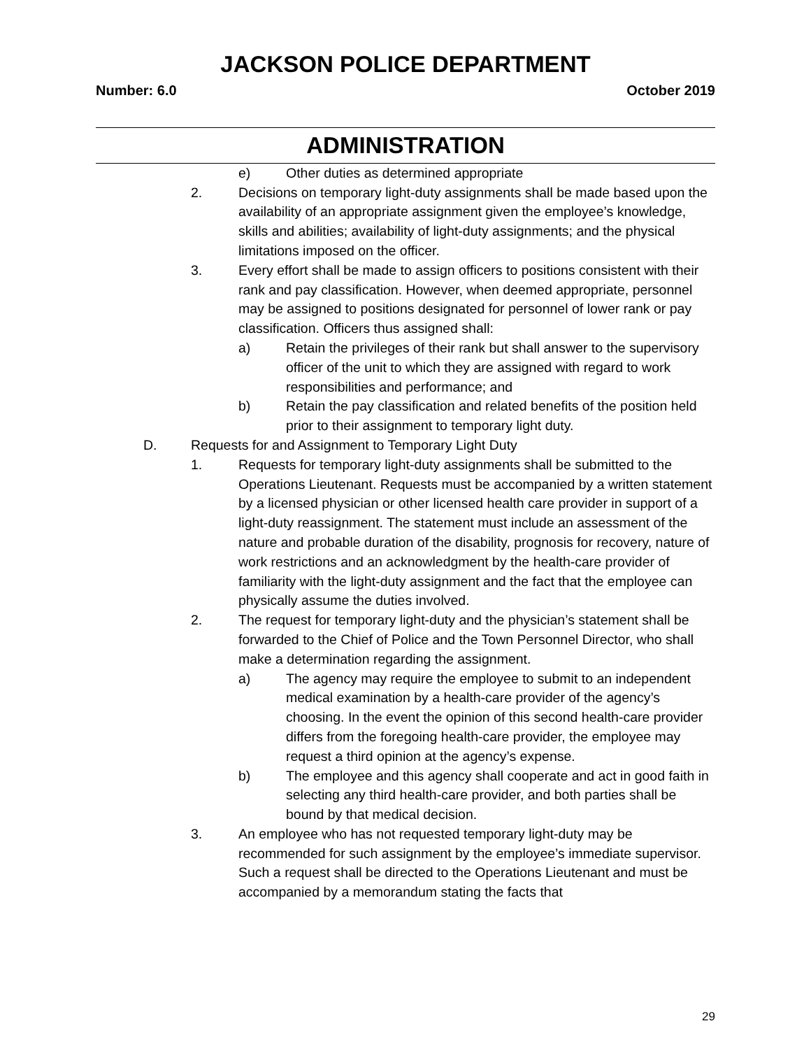JACKSON POLICE DEPARTMENT
Number: 6.0 October 2019
ADMINISTRATION
e) Other duties as determined appropriate
2. Decisions on temporary light-duty assignments shall be made based upon the availability of an appropriate assignment given the employee’s knowledge, skills and abilities; availability of light-duty assignments; and the physical limitations imposed on the officer.
3. Every effort shall be made to assign officers to positions consistent with their rank and pay classification. However, when deemed appropriate, personnel may be assigned to positions designated for personnel of lower rank or pay classification. Officers thus assigned shall:
a) Retain the privileges of their rank but shall answer to the supervisory officer of the unit to which they are assigned with regard to work responsibilities and performance; and
b) Retain the pay classification and related benefits of the position held prior to their assignment to temporary light duty.
D. Requests for and Assignment to Temporary Light Duty
1. Requests for temporary light-duty assignments shall be submitted to the Operations Lieutenant. Requests must be accompanied by a written statement by a licensed physician or other licensed health care provider in support of a light-duty reassignment. The statement must include an assessment of the nature and probable duration of the disability, prognosis for recovery, nature of work restrictions and an acknowledgment by the health-care provider of familiarity with the light-duty assignment and the fact that the employee can physically assume the duties involved.
2. The request for temporary light-duty and the physician’s statement shall be forwarded to the Chief of Police and the Town Personnel Director, who shall make a determination regarding the assignment.
a) The agency may require the employee to submit to an independent medical examination by a health-care provider of the agency’s choosing. In the event the opinion of this second health-care provider differs from the foregoing health-care provider, the employee may request a third opinion at the agency’s expense.
b) The employee and this agency shall cooperate and act in good faith in selecting any third health-care provider, and both parties shall be bound by that medical decision.
3. An employee who has not requested temporary light-duty may be recommended for such assignment by the employee’s immediate supervisor. Such a request shall be directed to the Operations Lieutenant and must be accompanied by a memorandum stating the facts that
29